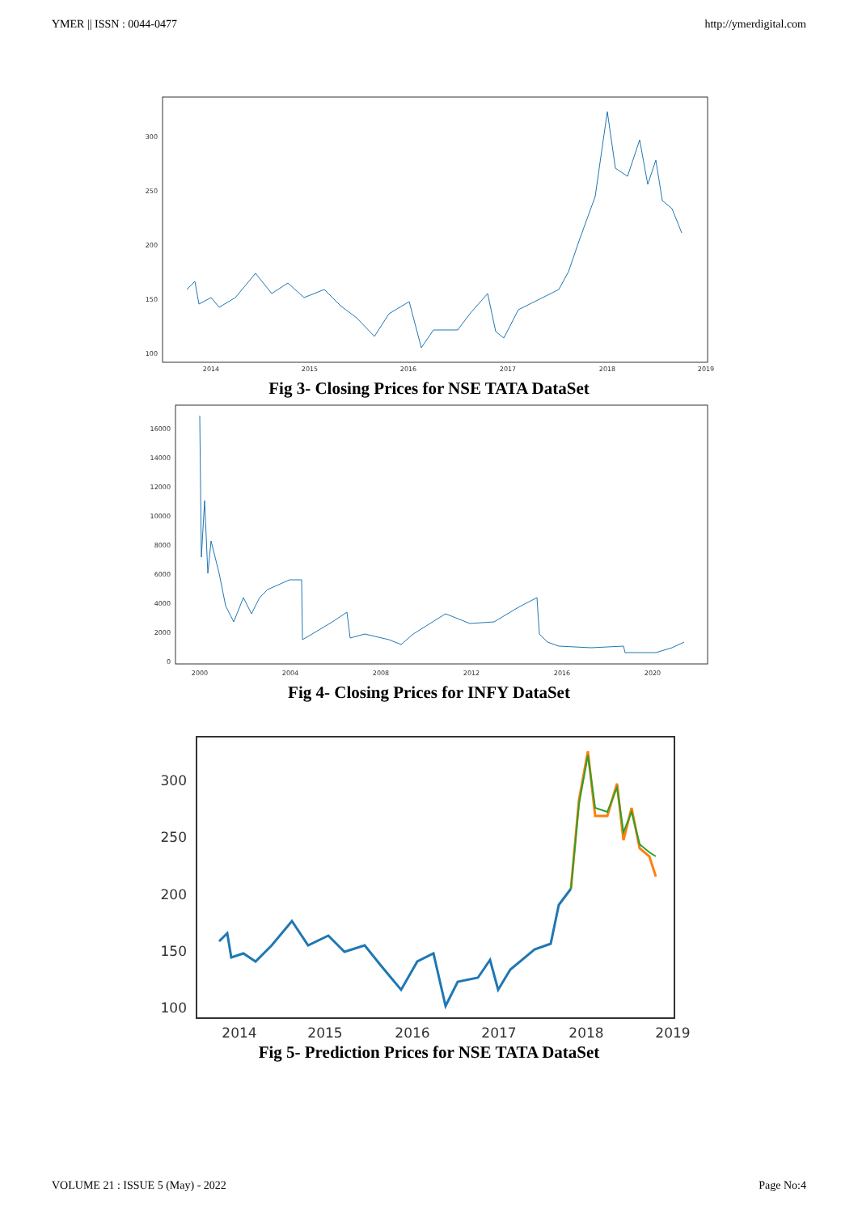YMER || ISSN : 0044-0477 http://ymerdigital.com
300
250
200
150
100
2014
2015
2016
2017
2018
2019
Fig 3- Closing Prices for NSE TATA DataSet
16000
14000
12000
10000
8000
6000
4000
2000
0
2000
2004
2008
2012
2016
2020
Fig 4- Closing Prices for INFY DataSet
300
250
200
150
100
2014
2015
2016
2017
2018
2019
Fig 5- Prediction Prices for NSE TATA DataSet
VOLUME 21 : ISSUE 5 (May) - 2022 Page No:4